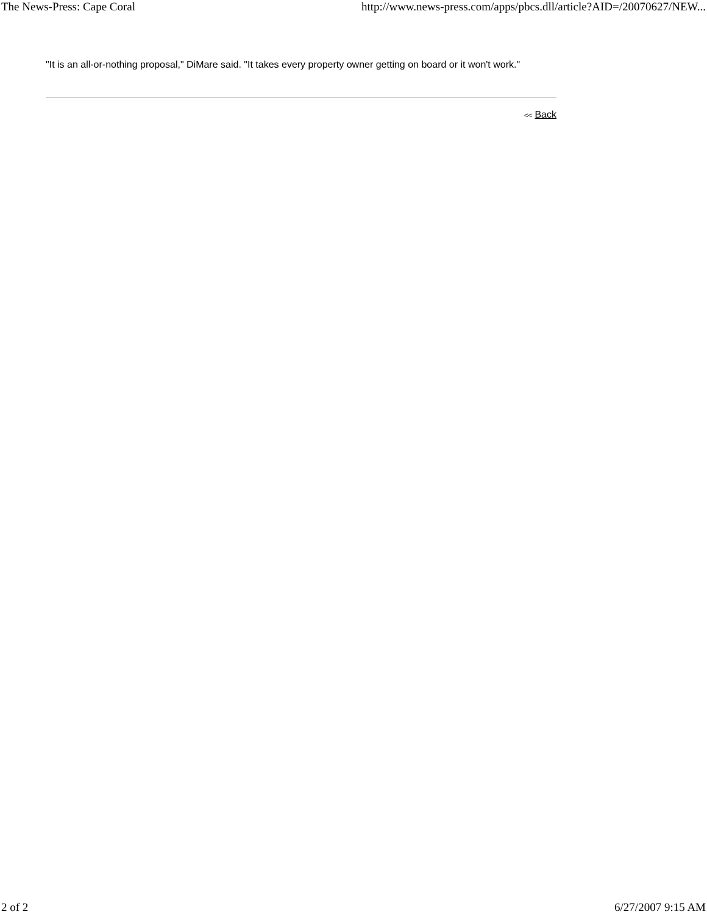The News-Press: Cape Coral http://www.news-press.com/apps/pbcs.dll/article?AID=/20070627/NEW...
"It is an all-or-nothing proposal," DiMare said. "It takes every property owner getting on board or it won't work."
<< Back
2 of 2 6/27/2007 9:15 AM